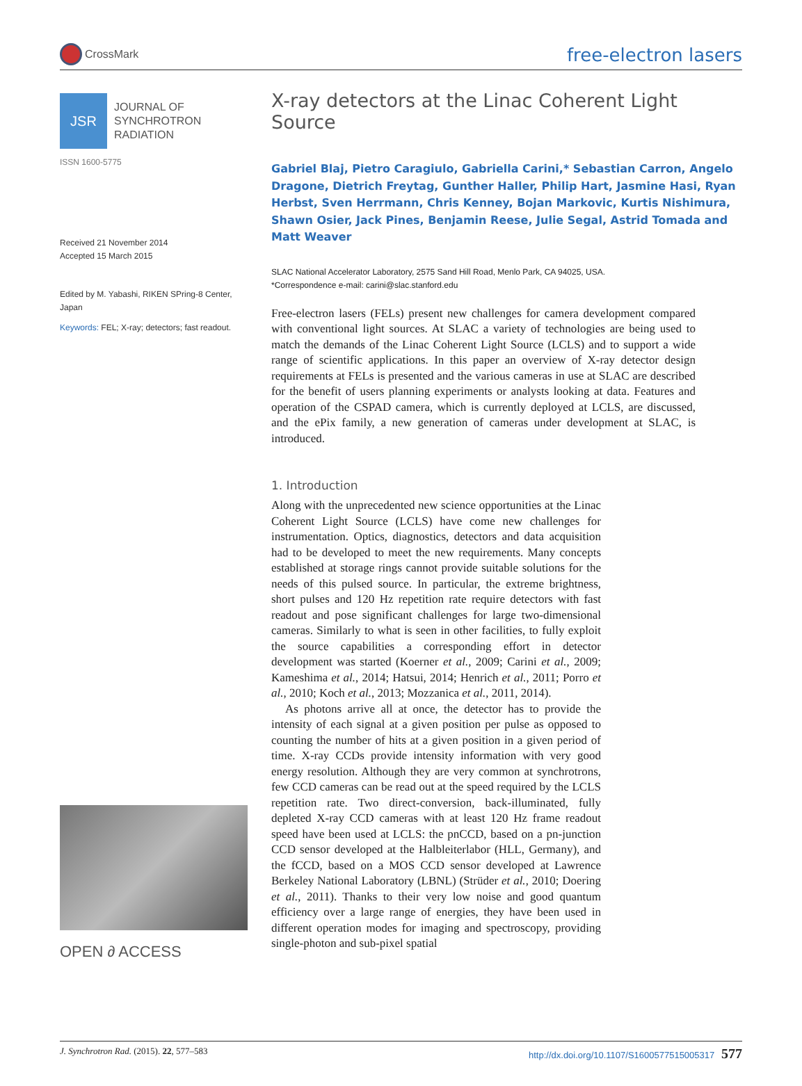CrossMark
free-electron lasers
JSR
JOURNAL OF
SYNCHROTRON
RADIATION
ISSN 1600-5775
Received 21 November 2014
Accepted 15 March 2015
Edited by M. Yabashi, RIKEN SPring-8 Center, Japan
Keywords: FEL; X-ray; detectors; fast readout.
OPEN ∂ ACCESS
X-ray detectors at the Linac Coherent Light Source
Gabriel Blaj, Pietro Caragiulo, Gabriella Carini,* Sebastian Carron, Angelo Dragone, Dietrich Freytag, Gunther Haller, Philip Hart, Jasmine Hasi, Ryan Herbst, Sven Herrmann, Chris Kenney, Bojan Markovic, Kurtis Nishimura, Shawn Osier, Jack Pines, Benjamin Reese, Julie Segal, Astrid Tomada and Matt Weaver
SLAC National Accelerator Laboratory, 2575 Sand Hill Road, Menlo Park, CA 94025, USA.
*Correspondence e-mail: carini@slac.stanford.edu
Free-electron lasers (FELs) present new challenges for camera development compared with conventional light sources. At SLAC a variety of technologies are being used to match the demands of the Linac Coherent Light Source (LCLS) and to support a wide range of scientific applications. In this paper an overview of X-ray detector design requirements at FELs is presented and the various cameras in use at SLAC are described for the benefit of users planning experiments or analysts looking at data. Features and operation of the CSPAD camera, which is currently deployed at LCLS, are discussed, and the ePix family, a new generation of cameras under development at SLAC, is introduced.
1. Introduction
Along with the unprecedented new science opportunities at the Linac Coherent Light Source (LCLS) have come new challenges for instrumentation. Optics, diagnostics, detectors and data acquisition had to be developed to meet the new requirements. Many concepts established at storage rings cannot provide suitable solutions for the needs of this pulsed source. In particular, the extreme brightness, short pulses and 120 Hz repetition rate require detectors with fast readout and pose significant challenges for large two-dimensional cameras. Similarly to what is seen in other facilities, to fully exploit the source capabilities a corresponding effort in detector development was started (Koerner et al., 2009; Carini et al., 2009; Kameshima et al., 2014; Hatsui, 2014; Henrich et al., 2011; Porro et al., 2010; Koch et al., 2013; Mozzanica et al., 2011, 2014).
As photons arrive all at once, the detector has to provide the intensity of each signal at a given position per pulse as opposed to counting the number of hits at a given position in a given period of time. X-ray CCDs provide intensity information with very good energy resolution. Although they are very common at synchrotrons, few CCD cameras can be read out at the speed required by the LCLS repetition rate. Two direct-conversion, back-illuminated, fully depleted X-ray CCD cameras with at least 120 Hz frame readout speed have been used at LCLS: the pnCCD, based on a pn-junction CCD sensor developed at the Halbleiterlabor (HLL, Germany), and the fCCD, based on a MOS CCD sensor developed at Lawrence Berkeley National Laboratory (LBNL) (Strüder et al., 2010; Doering et al., 2011). Thanks to their very low noise and good quantum efficiency over a large range of energies, they have been used in different operation modes for imaging and spectroscopy, providing single-photon and sub-pixel spatial
J. Synchrotron Rad. (2015). 22, 577–583 http://dx.doi.org/10.1107/S1600577515005317 577